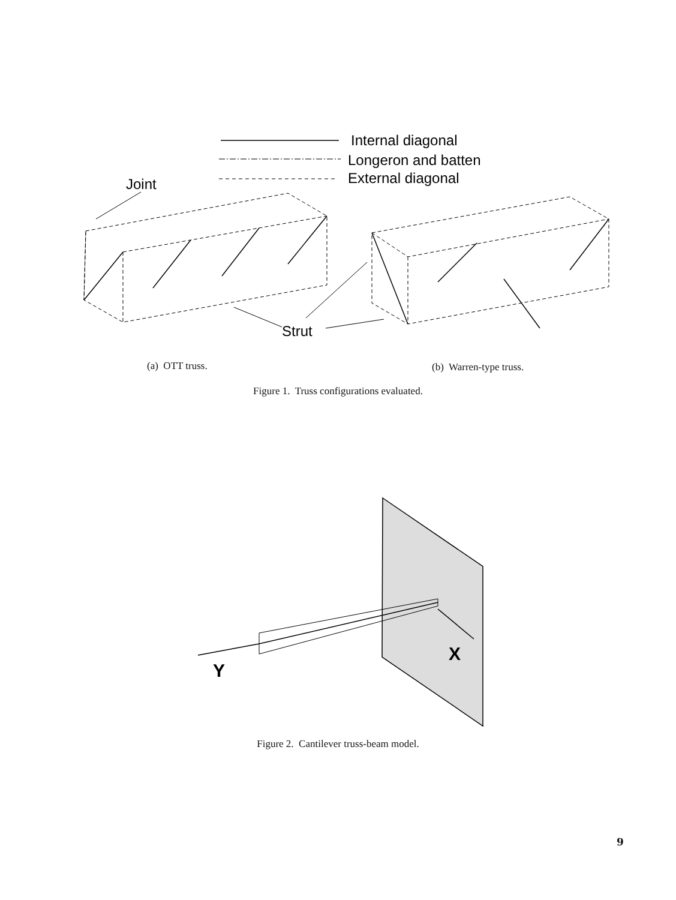Internal diagonal
Longeron and batten
External diagonal
Joint
Strut
(a) OTT truss. (b) Warren-type truss.
Figure 1. Truss configurations evaluated.
Y
X
Figure 2. Cantilever truss-beam model.
9